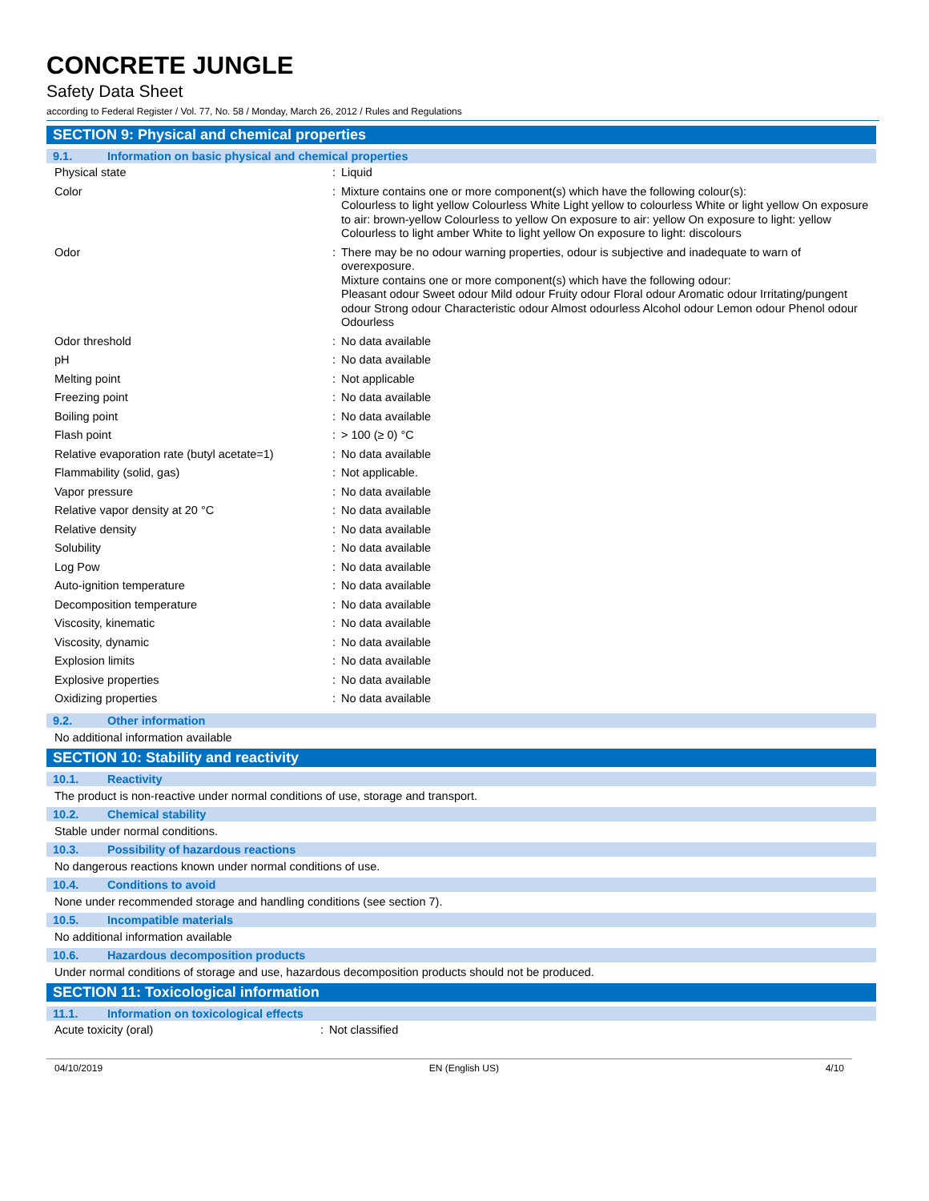CONCRETE JUNGLE
Safety Data Sheet
according to Federal Register / Vol. 77, No. 58 / Monday, March 26, 2012 / Rules and Regulations
SECTION 9: Physical and chemical properties
9.1. Information on basic physical and chemical properties
| Physical state | : | Liquid |
| Color | : | Mixture contains one or more component(s) which have the following colour(s): Colourless to light yellow Colourless White Light yellow to colourless White or light yellow On exposure to air: brown-yellow Colourless to yellow On exposure to air: yellow On exposure to light: yellow Colourless to light amber White to light yellow On exposure to light: discolours |
| Odor | : | There may be no odour warning properties, odour is subjective and inadequate to warn of overexposure. Mixture contains one or more component(s) which have the following odour: Pleasant odour Sweet odour Mild odour Fruity odour Floral odour Aromatic odour Irritating/pungent odour Strong odour Characteristic odour Almost odourless Alcohol odour Lemon odour Phenol odour Odourless |
| Odor threshold | : | No data available |
| pH | : | No data available |
| Melting point | : | Not applicable |
| Freezing point | : | No data available |
| Boiling point | : | No data available |
| Flash point | : | > 100 (≥ 0) °C |
| Relative evaporation rate (butyl acetate=1) | : | No data available |
| Flammability (solid, gas) | : | Not applicable. |
| Vapor pressure | : | No data available |
| Relative vapor density at 20 °C | : | No data available |
| Relative density | : | No data available |
| Solubility | : | No data available |
| Log Pow | : | No data available |
| Auto-ignition temperature | : | No data available |
| Decomposition temperature | : | No data available |
| Viscosity, kinematic | : | No data available |
| Viscosity, dynamic | : | No data available |
| Explosion limits | : | No data available |
| Explosive properties | : | No data available |
| Oxidizing properties | : | No data available |
9.2. Other information
No additional information available
SECTION 10: Stability and reactivity
10.1. Reactivity
The product is non-reactive under normal conditions of use, storage and transport.
10.2. Chemical stability
Stable under normal conditions.
10.3. Possibility of hazardous reactions
No dangerous reactions known under normal conditions of use.
10.4. Conditions to avoid
None under recommended storage and handling conditions (see section 7).
10.5. Incompatible materials
No additional information available
10.6. Hazardous decomposition products
Under normal conditions of storage and use, hazardous decomposition products should not be produced.
SECTION 11: Toxicological information
11.1. Information on toxicological effects
| Acute toxicity (oral) | : | Not classified |
04/10/2019 EN (English US) 4/10